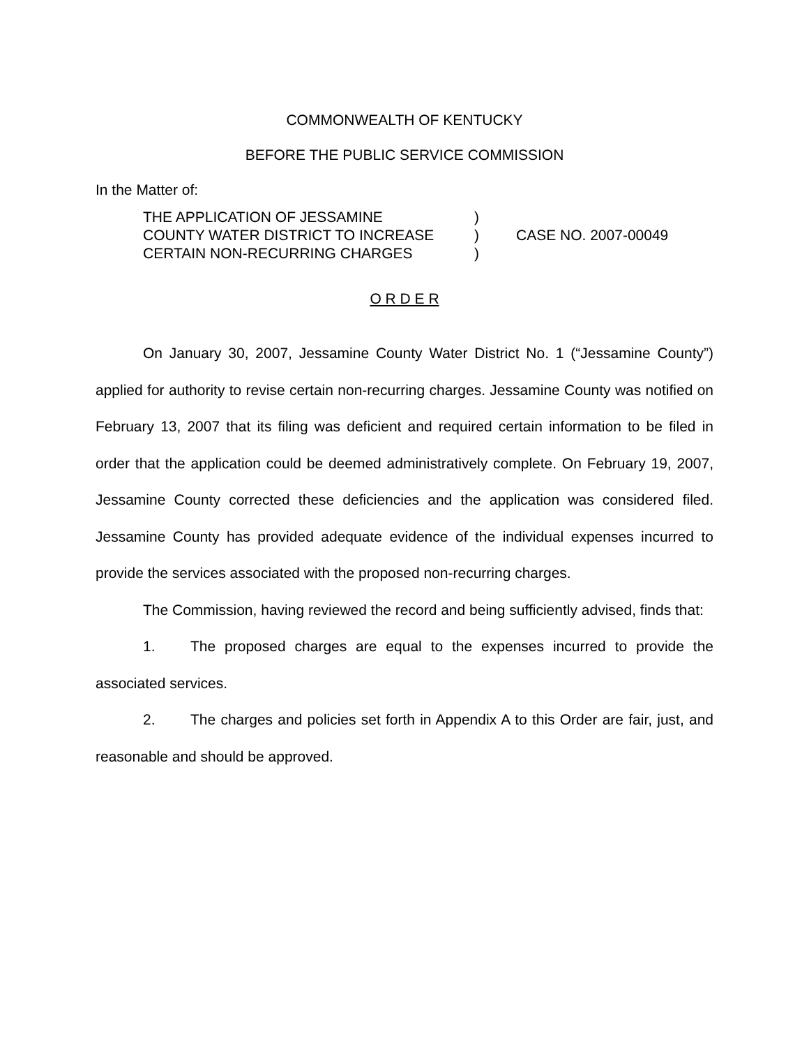COMMONWEALTH OF KENTUCKY
BEFORE THE PUBLIC SERVICE COMMISSION
In the Matter of:
THE APPLICATION OF JESSAMINE
COUNTY WATER DISTRICT TO INCREASE
CERTAIN NON-RECURRING CHARGES
)
)
)
CASE NO. 2007-00049
O R D E R
On January 30, 2007, Jessamine County Water District No. 1 (“Jessamine County”) applied for authority to revise certain non-recurring charges. Jessamine County was notified on February 13, 2007 that its filing was deficient and required certain information to be filed in order that the application could be deemed administratively complete. On February 19, 2007, Jessamine County corrected these deficiencies and the application was considered filed. Jessamine County has provided adequate evidence of the individual expenses incurred to provide the services associated with the proposed non-recurring charges.
The Commission, having reviewed the record and being sufficiently advised, finds that:
1. The proposed charges are equal to the expenses incurred to provide the associated services.
2. The charges and policies set forth in Appendix A to this Order are fair, just, and reasonable and should be approved.